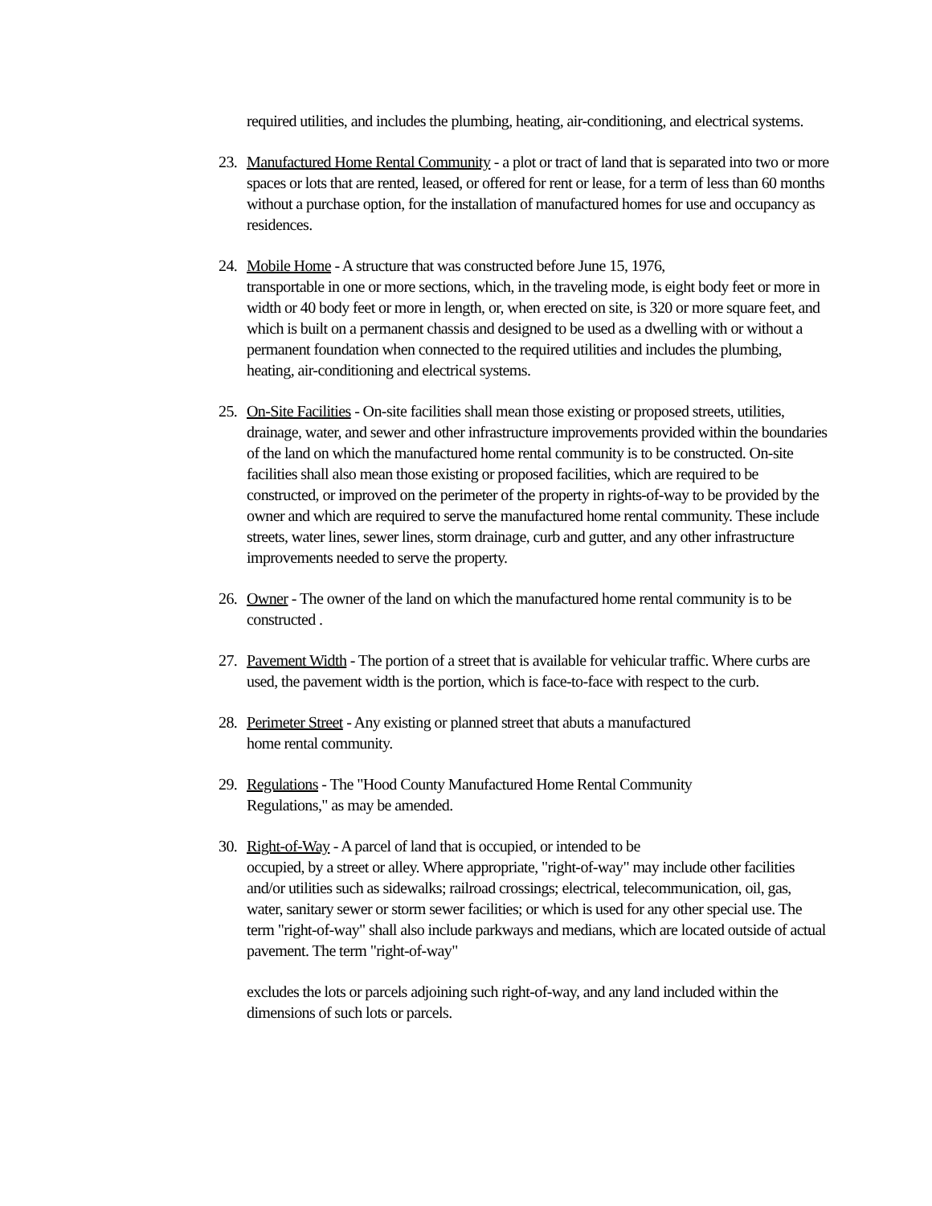required utilities, and includes the plumbing, heating, air-conditioning, and electrical systems.
23.
Manufactured Home Rental Community - a plot or tract of land that is separated into two or more spaces or lots that are rented, leased, or offered for rent or lease, for a term of less than 60 months without a purchase option, for the installation of manufactured homes for use and occupancy as residences.
24.
Mobile Home - A structure that was constructed before June 15, 1976,
transportable in one or more sections, which, in the traveling mode, is eight body feet or more in width or 40 body feet or more in length, or, when erected on site, is 320 or more square feet, and which is built on a permanent chassis and designed to be used as a dwelling with or without a permanent foundation when connected to the required utilities and includes the plumbing, heating, air-conditioning and electrical systems.
25.
On-Site Facilities - On-site facilities shall mean those existing or proposed streets, utilities, drainage, water, and sewer and other infrastructure improvements provided within the boundaries of the land on which the manufactured home rental community is to be constructed. On-site facilities shall also mean those existing or proposed facilities, which are required to be constructed, or improved on the perimeter of the property in rights-of-way to be provided by the owner and which are required to serve the manufactured home rental community. These include streets, water lines, sewer lines, storm drainage, curb and gutter, and any other infrastructure improvements needed to serve the property.
26.
Owner - The owner of the land on which the manufactured home rental community is to be constructed .
27.
Pavement Width - The portion of a street that is available for vehicular traffic. Where curbs are used, the pavement width is the portion, which is face-to-face with respect to the curb.
28.
Perimeter Street - Any existing or planned street that abuts a manufactured
home rental community.
29.
Regulations - The "Hood County Manufactured Home Rental Community
Regulations," as may be amended.
30.
Right-of-Way - A parcel of land that is occupied, or intended to be
occupied, by a street or alley. Where appropriate, "right-of-way" may include other facilities and/or utilities such as sidewalks; railroad crossings; electrical, telecommunication, oil, gas, water, sanitary sewer or storm sewer facilities; or which is used for any other special use. The term "right-of-way" shall also include parkways and medians, which are located outside of actual pavement. The term "right-of-way"
excludes the lots or parcels adjoining such right-of-way, and any land included within the dimensions of such lots or parcels.